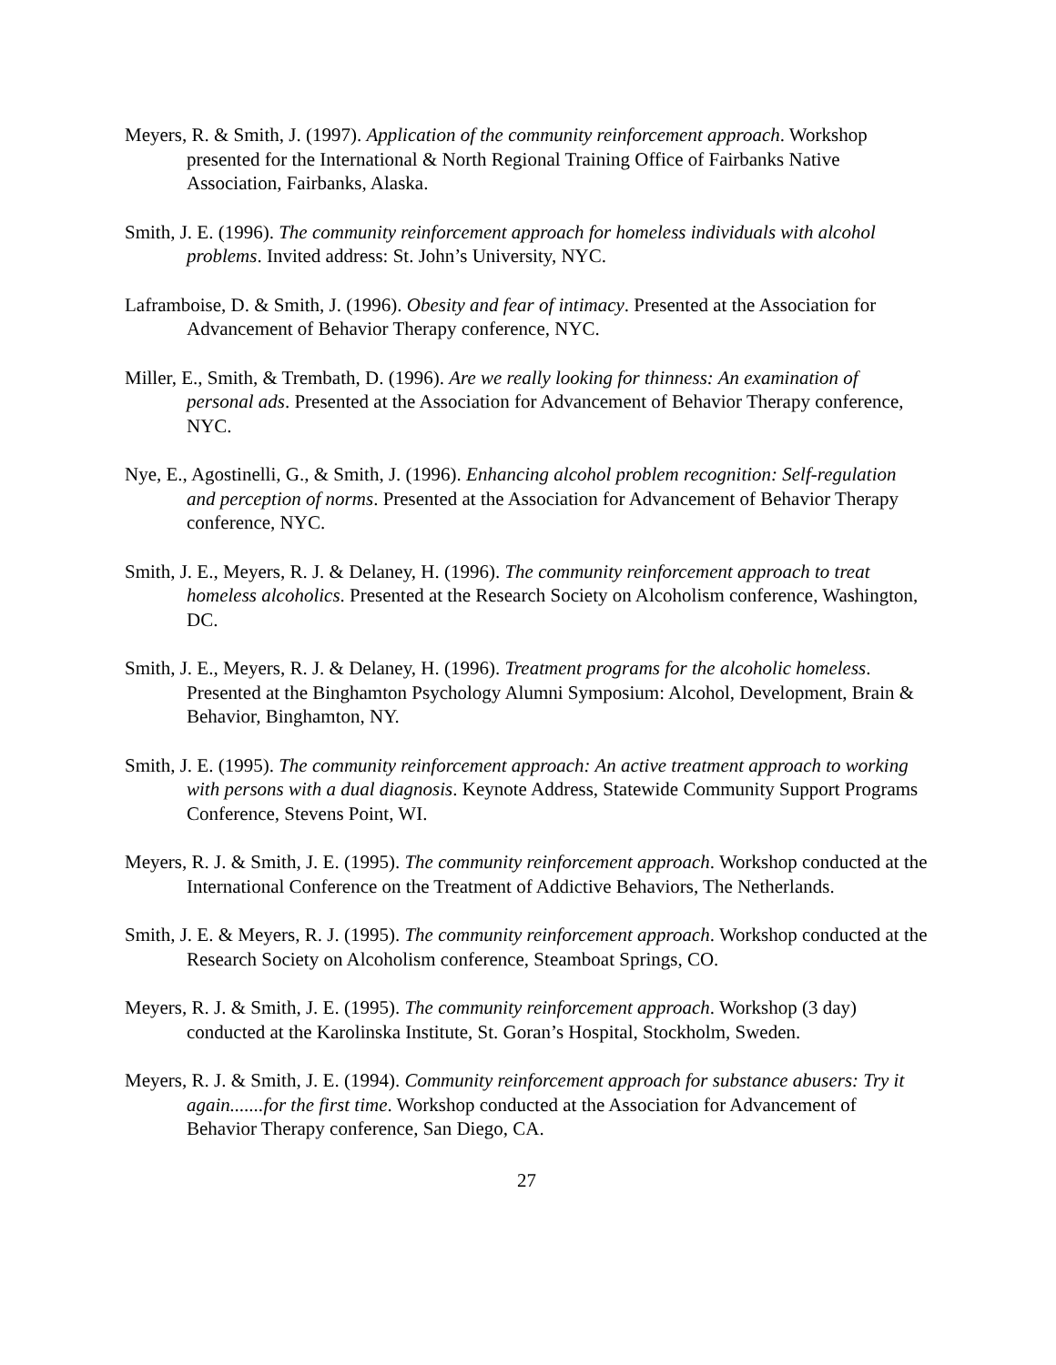Meyers, R. & Smith, J. (1997). Application of the community reinforcement approach. Workshop presented for the International & North Regional Training Office of Fairbanks Native Association, Fairbanks, Alaska.
Smith, J. E. (1996). The community reinforcement approach for homeless individuals with alcohol problems. Invited address: St. John’s University, NYC.
Laframboise, D. & Smith, J. (1996). Obesity and fear of intimacy. Presented at the Association for Advancement of Behavior Therapy conference, NYC.
Miller, E., Smith, & Trembath, D. (1996). Are we really looking for thinness: An examination of personal ads. Presented at the Association for Advancement of Behavior Therapy conference, NYC.
Nye, E., Agostinelli, G., & Smith, J. (1996). Enhancing alcohol problem recognition: Self-regulation and perception of norms. Presented at the Association for Advancement of Behavior Therapy conference, NYC.
Smith, J. E., Meyers, R. J. & Delaney, H. (1996). The community reinforcement approach to treat homeless alcoholics. Presented at the Research Society on Alcoholism conference, Washington, DC.
Smith, J. E., Meyers, R. J. & Delaney, H. (1996). Treatment programs for the alcoholic homeless. Presented at the Binghamton Psychology Alumni Symposium: Alcohol, Development, Brain & Behavior, Binghamton, NY.
Smith, J. E. (1995). The community reinforcement approach: An active treatment approach to working with persons with a dual diagnosis. Keynote Address, Statewide Community Support Programs Conference, Stevens Point, WI.
Meyers, R. J. & Smith, J. E. (1995). The community reinforcement approach. Workshop conducted at the International Conference on the Treatment of Addictive Behaviors, The Netherlands.
Smith, J. E. & Meyers, R. J. (1995). The community reinforcement approach. Workshop conducted at the Research Society on Alcoholism conference, Steamboat Springs, CO.
Meyers, R. J. & Smith, J. E. (1995). The community reinforcement approach. Workshop (3 day) conducted at the Karolinska Institute, St. Goran’s Hospital, Stockholm, Sweden.
Meyers, R. J. & Smith, J. E. (1994). Community reinforcement approach for substance abusers: Try it again.......for the first time. Workshop conducted at the Association for Advancement of Behavior Therapy conference, San Diego, CA.
27